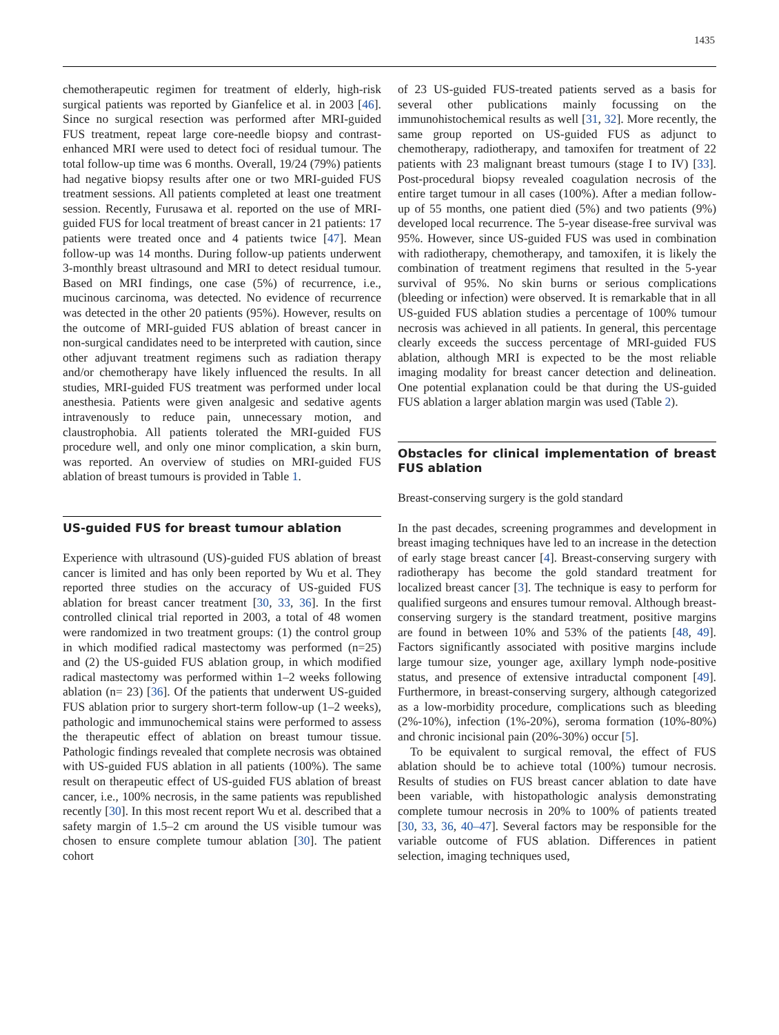1435
chemotherapeutic regimen for treatment of elderly, high-risk surgical patients was reported by Gianfelice et al. in 2003 [46]. Since no surgical resection was performed after MRI-guided FUS treatment, repeat large core-needle biopsy and contrast-enhanced MRI were used to detect foci of residual tumour. The total follow-up time was 6 months. Overall, 19/24 (79%) patients had negative biopsy results after one or two MRI-guided FUS treatment sessions. All patients completed at least one treatment session. Recently, Furusawa et al. reported on the use of MRI-guided FUS for local treatment of breast cancer in 21 patients: 17 patients were treated once and 4 patients twice [47]. Mean follow-up was 14 months. During follow-up patients underwent 3-monthly breast ultrasound and MRI to detect residual tumour. Based on MRI findings, one case (5%) of recurrence, i.e., mucinous carcinoma, was detected. No evidence of recurrence was detected in the other 20 patients (95%). However, results on the outcome of MRI-guided FUS ablation of breast cancer in non-surgical candidates need to be interpreted with caution, since other adjuvant treatment regimens such as radiation therapy and/or chemotherapy have likely influenced the results. In all studies, MRI-guided FUS treatment was performed under local anesthesia. Patients were given analgesic and sedative agents intravenously to reduce pain, unnecessary motion, and claustrophobia. All patients tolerated the MRI-guided FUS procedure well, and only one minor complication, a skin burn, was reported. An overview of studies on MRI-guided FUS ablation of breast tumours is provided in Table 1.
US-guided FUS for breast tumour ablation
Experience with ultrasound (US)-guided FUS ablation of breast cancer is limited and has only been reported by Wu et al. They reported three studies on the accuracy of US-guided FUS ablation for breast cancer treatment [30, 33, 36]. In the first controlled clinical trial reported in 2003, a total of 48 women were randomized in two treatment groups: (1) the control group in which modified radical mastectomy was performed (n=25) and (2) the US-guided FUS ablation group, in which modified radical mastectomy was performed within 1–2 weeks following ablation (n= 23) [36]. Of the patients that underwent US-guided FUS ablation prior to surgery short-term follow-up (1–2 weeks), pathologic and immunochemical stains were performed to assess the therapeutic effect of ablation on breast tumour tissue. Pathologic findings revealed that complete necrosis was obtained with US-guided FUS ablation in all patients (100%). The same result on therapeutic effect of US-guided FUS ablation of breast cancer, i.e., 100% necrosis, in the same patients was republished recently [30]. In this most recent report Wu et al. described that a safety margin of 1.5–2 cm around the US visible tumour was chosen to ensure complete tumour ablation [30]. The patient cohort
of 23 US-guided FUS-treated patients served as a basis for several other publications mainly focussing on the immunohistochemical results as well [31, 32]. More recently, the same group reported on US-guided FUS as adjunct to chemotherapy, radiotherapy, and tamoxifen for treatment of 22 patients with 23 malignant breast tumours (stage I to IV) [33]. Post-procedural biopsy revealed coagulation necrosis of the entire target tumour in all cases (100%). After a median follow-up of 55 months, one patient died (5%) and two patients (9%) developed local recurrence. The 5-year disease-free survival was 95%. However, since US-guided FUS was used in combination with radiotherapy, chemotherapy, and tamoxifen, it is likely the combination of treatment regimens that resulted in the 5-year survival of 95%. No skin burns or serious complications (bleeding or infection) were observed. It is remarkable that in all US-guided FUS ablation studies a percentage of 100% tumour necrosis was achieved in all patients. In general, this percentage clearly exceeds the success percentage of MRI-guided FUS ablation, although MRI is expected to be the most reliable imaging modality for breast cancer detection and delineation. One potential explanation could be that during the US-guided FUS ablation a larger ablation margin was used (Table 2).
Obstacles for clinical implementation of breast FUS ablation
Breast-conserving surgery is the gold standard
In the past decades, screening programmes and development in breast imaging techniques have led to an increase in the detection of early stage breast cancer [4]. Breast-conserving surgery with radiotherapy has become the gold standard treatment for localized breast cancer [3]. The technique is easy to perform for qualified surgeons and ensures tumour removal. Although breast-conserving surgery is the standard treatment, positive margins are found in between 10% and 53% of the patients [48, 49]. Factors significantly associated with positive margins include large tumour size, younger age, axillary lymph node-positive status, and presence of extensive intraductal component [49]. Furthermore, in breast-conserving surgery, although categorized as a low-morbidity procedure, complications such as bleeding (2%-10%), infection (1%-20%), seroma formation (10%-80%) and chronic incisional pain (20%-30%) occur [5].
To be equivalent to surgical removal, the effect of FUS ablation should be to achieve total (100%) tumour necrosis. Results of studies on FUS breast cancer ablation to date have been variable, with histopathologic analysis demonstrating complete tumour necrosis in 20% to 100% of patients treated [30, 33, 36, 40–47]. Several factors may be responsible for the variable outcome of FUS ablation. Differences in patient selection, imaging techniques used,